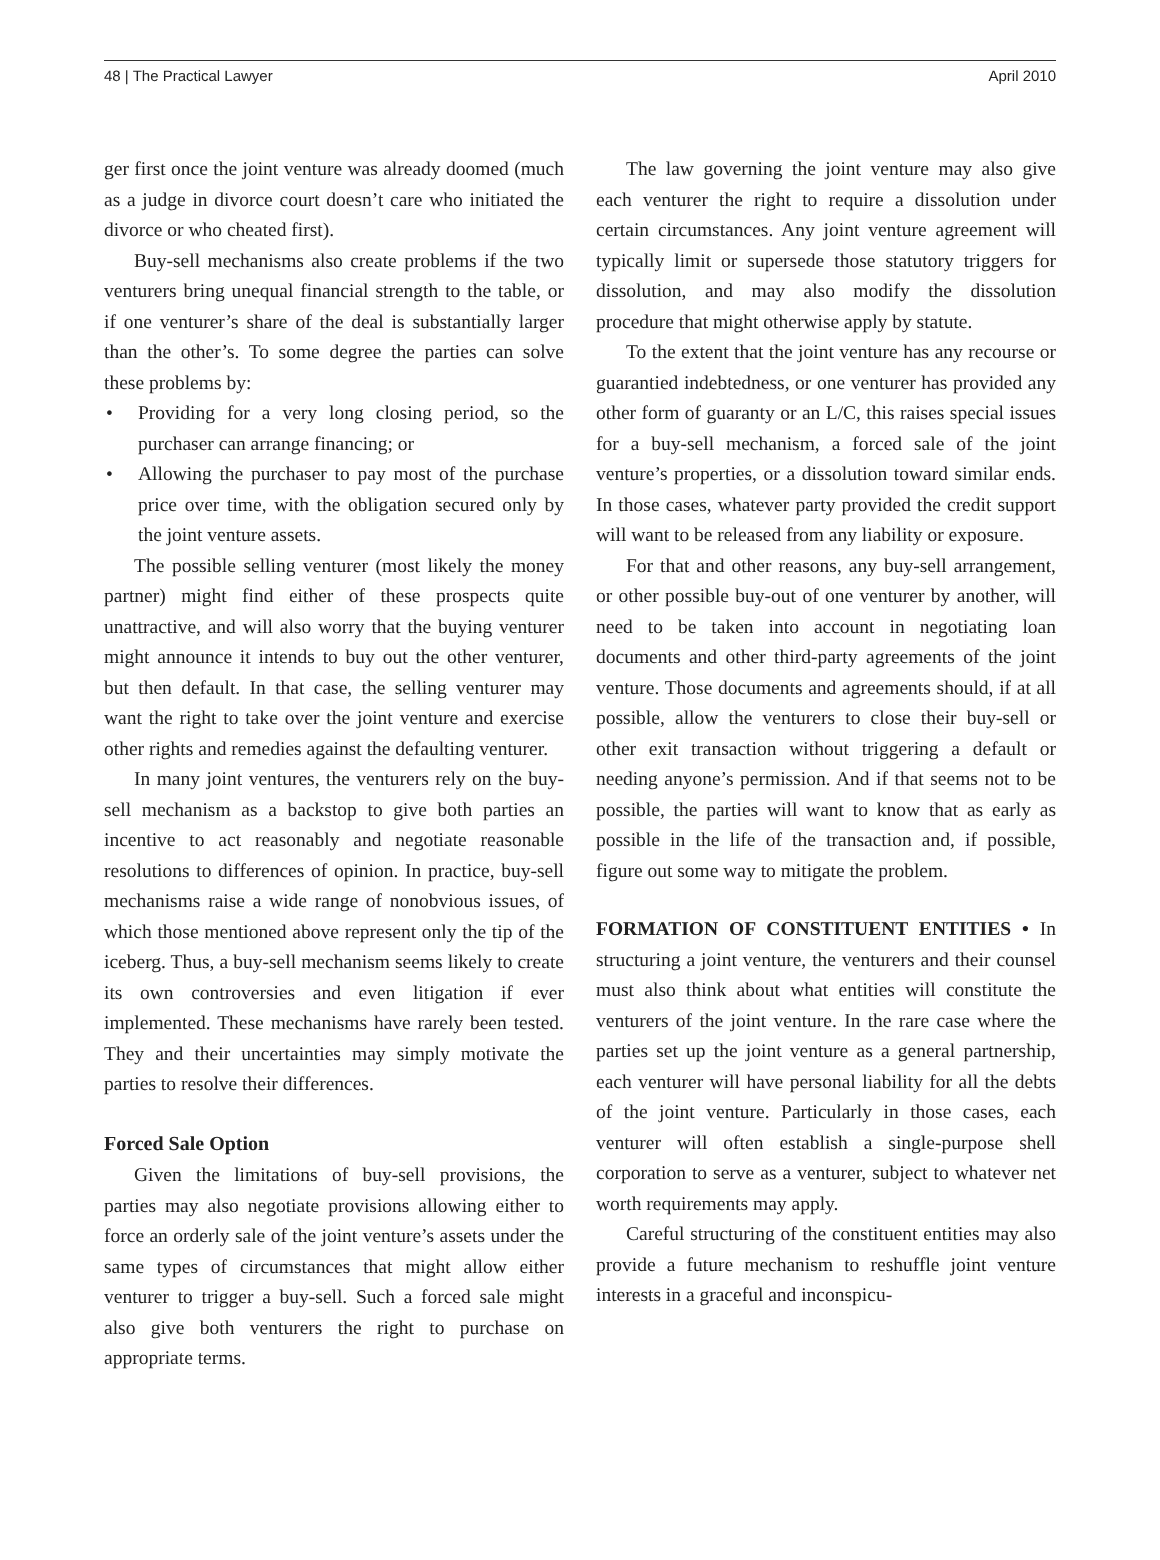48 | The Practical Lawyer April 2010
ger first once the joint venture was already doomed (much as a judge in divorce court doesn’t care who initiated the divorce or who cheated first).
Buy-sell mechanisms also create problems if the two venturers bring unequal financial strength to the table, or if one venturer’s share of the deal is substantially larger than the other’s. To some degree the parties can solve these problems by:
• Providing for a very long closing period, so the purchaser can arrange financing; or
• Allowing the purchaser to pay most of the purchase price over time, with the obligation secured only by the joint venture assets.
The possible selling venturer (most likely the money partner) might find either of these prospects quite unattractive, and will also worry that the buying venturer might announce it intends to buy out the other venturer, but then default. In that case, the selling venturer may want the right to take over the joint venture and exercise other rights and remedies against the defaulting venturer.
In many joint ventures, the venturers rely on the buy-sell mechanism as a backstop to give both parties an incentive to act reasonably and negotiate reasonable resolutions to differences of opinion. In practice, buy-sell mechanisms raise a wide range of nonobvious issues, of which those mentioned above represent only the tip of the iceberg. Thus, a buy-sell mechanism seems likely to create its own controversies and even litigation if ever implemented. These mechanisms have rarely been tested. They and their uncertainties may simply motivate the parties to resolve their differences.
Forced Sale Option
Given the limitations of buy-sell provisions, the parties may also negotiate provisions allowing either to force an orderly sale of the joint venture’s assets under the same types of circumstances that might allow either venturer to trigger a buy-sell. Such a forced sale might also give both venturers the right to purchase on appropriate terms.
The law governing the joint venture may also give each venturer the right to require a dissolution under certain circumstances. Any joint venture agreement will typically limit or supersede those statutory triggers for dissolution, and may also modify the dissolution procedure that might otherwise apply by statute.
To the extent that the joint venture has any recourse or guarantied indebtedness, or one venturer has provided any other form of guaranty or an L/C, this raises special issues for a buy-sell mechanism, a forced sale of the joint venture’s properties, or a dissolution toward similar ends. In those cases, whatever party provided the credit support will want to be released from any liability or exposure.
For that and other reasons, any buy-sell arrangement, or other possible buy-out of one venturer by another, will need to be taken into account in negotiating loan documents and other third-party agreements of the joint venture. Those documents and agreements should, if at all possible, allow the venturers to close their buy-sell or other exit transaction without triggering a default or needing anyone’s permission. And if that seems not to be possible, the parties will want to know that as early as possible in the life of the transaction and, if possible, figure out some way to mitigate the problem.
FORMATION OF CONSTITUENT ENTITIES • In structuring a joint venture, the venturers and their counsel must also think about what entities will constitute the venturers of the joint venture. In the rare case where the parties set up the joint venture as a general partnership, each venturer will have personal liability for all the debts of the joint venture. Particularly in those cases, each venturer will often establish a single-purpose shell corporation to serve as a venturer, subject to whatever net worth requirements may apply.
Careful structuring of the constituent entities may also provide a future mechanism to reshuffle joint venture interests in a graceful and inconspicu-